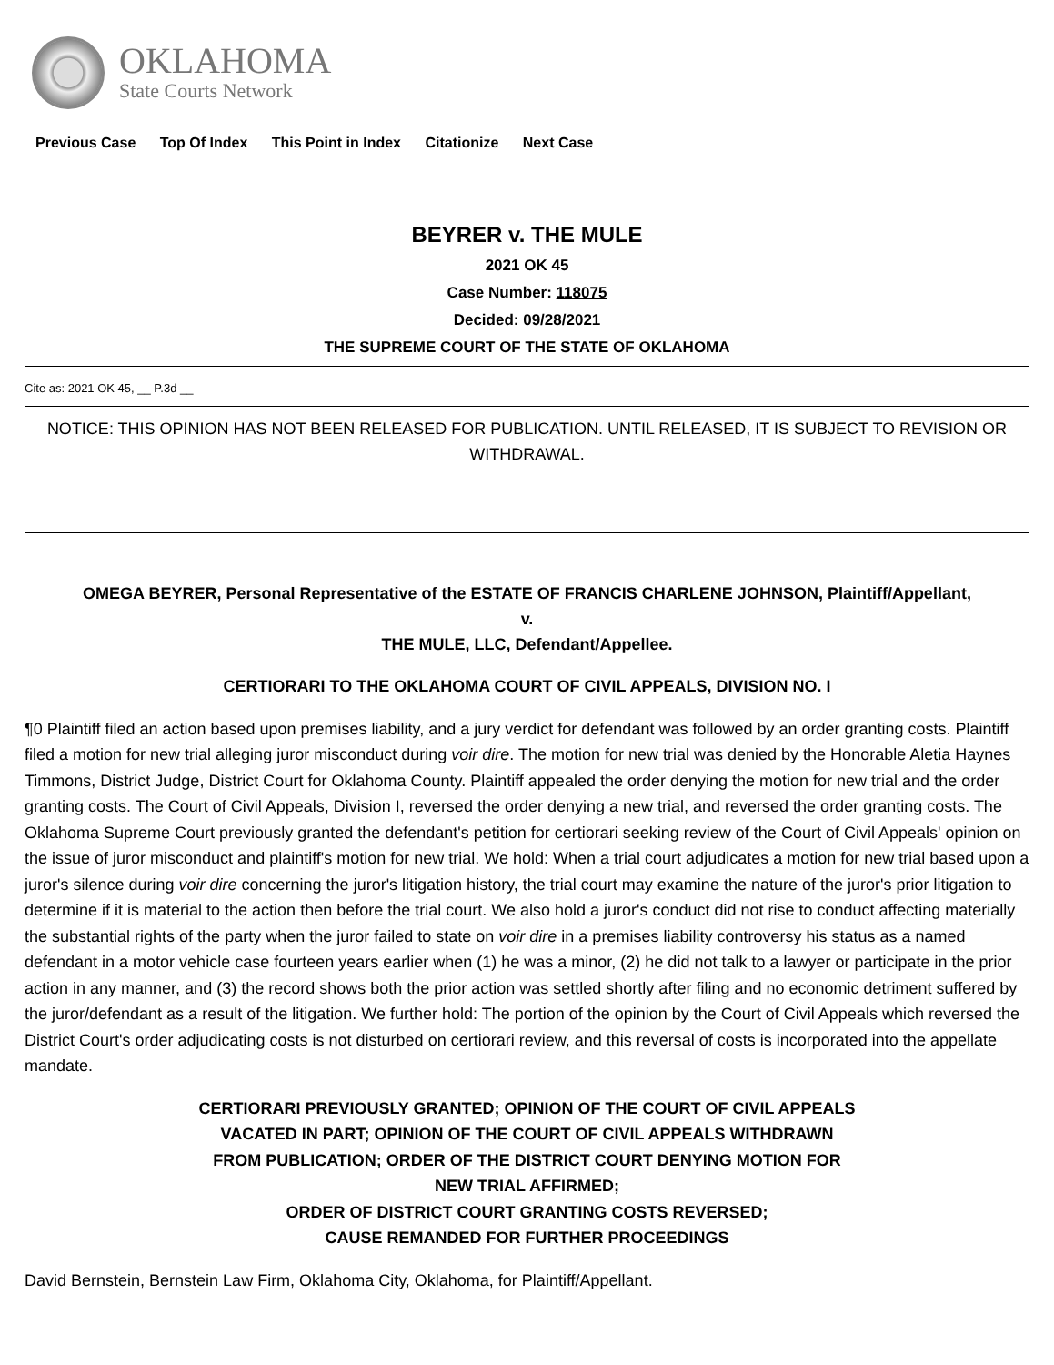OKLAHOMA
State Courts Network
Previous Case Top Of Index This Point in Index Citationize Next Case
BEYRER v. THE MULE
2021 OK 45
Case Number: 118075
Decided: 09/28/2021
THE SUPREME COURT OF THE STATE OF OKLAHOMA
Cite as: 2021 OK 45, __ P.3d __
NOTICE: THIS OPINION HAS NOT BEEN RELEASED FOR PUBLICATION. UNTIL RELEASED, IT IS SUBJECT TO REVISION OR WITHDRAWAL.
OMEGA BEYRER, Personal Representative of the ESTATE OF FRANCIS CHARLENE JOHNSON, Plaintiff/Appellant,
v.
THE MULE, LLC, Defendant/Appellee.
CERTIORARI TO THE OKLAHOMA COURT OF CIVIL APPEALS, DIVISION NO. I
¶0 Plaintiff filed an action based upon premises liability, and a jury verdict for defendant was followed by an order granting costs. Plaintiff filed a motion for new trial alleging juror misconduct during voir dire. The motion for new trial was denied by the Honorable Aletia Haynes Timmons, District Judge, District Court for Oklahoma County. Plaintiff appealed the order denying the motion for new trial and the order granting costs. The Court of Civil Appeals, Division I, reversed the order denying a new trial, and reversed the order granting costs. The Oklahoma Supreme Court previously granted the defendant's petition for certiorari seeking review of the Court of Civil Appeals' opinion on the issue of juror misconduct and plaintiff's motion for new trial. We hold: When a trial court adjudicates a motion for new trial based upon a juror's silence during voir dire concerning the juror's litigation history, the trial court may examine the nature of the juror's prior litigation to determine if it is material to the action then before the trial court. We also hold a juror's conduct did not rise to conduct affecting materially the substantial rights of the party when the juror failed to state on voir dire in a premises liability controversy his status as a named defendant in a motor vehicle case fourteen years earlier when (1) he was a minor, (2) he did not talk to a lawyer or participate in the prior action in any manner, and (3) the record shows both the prior action was settled shortly after filing and no economic detriment suffered by the juror/defendant as a result of the litigation. We further hold: The portion of the opinion by the Court of Civil Appeals which reversed the District Court's order adjudicating costs is not disturbed on certiorari review, and this reversal of costs is incorporated into the appellate mandate.
CERTIORARI PREVIOUSLY GRANTED; OPINION OF THE COURT OF CIVIL APPEALS VACATED IN PART; OPINION OF THE COURT OF CIVIL APPEALS WITHDRAWN FROM PUBLICATION; ORDER OF THE DISTRICT COURT DENYING MOTION FOR NEW TRIAL AFFIRMED;
ORDER OF DISTRICT COURT GRANTING COSTS REVERSED;
CAUSE REMANDED FOR FURTHER PROCEEDINGS
David Bernstein, Bernstein Law Firm, Oklahoma City, Oklahoma, for Plaintiff/Appellant.